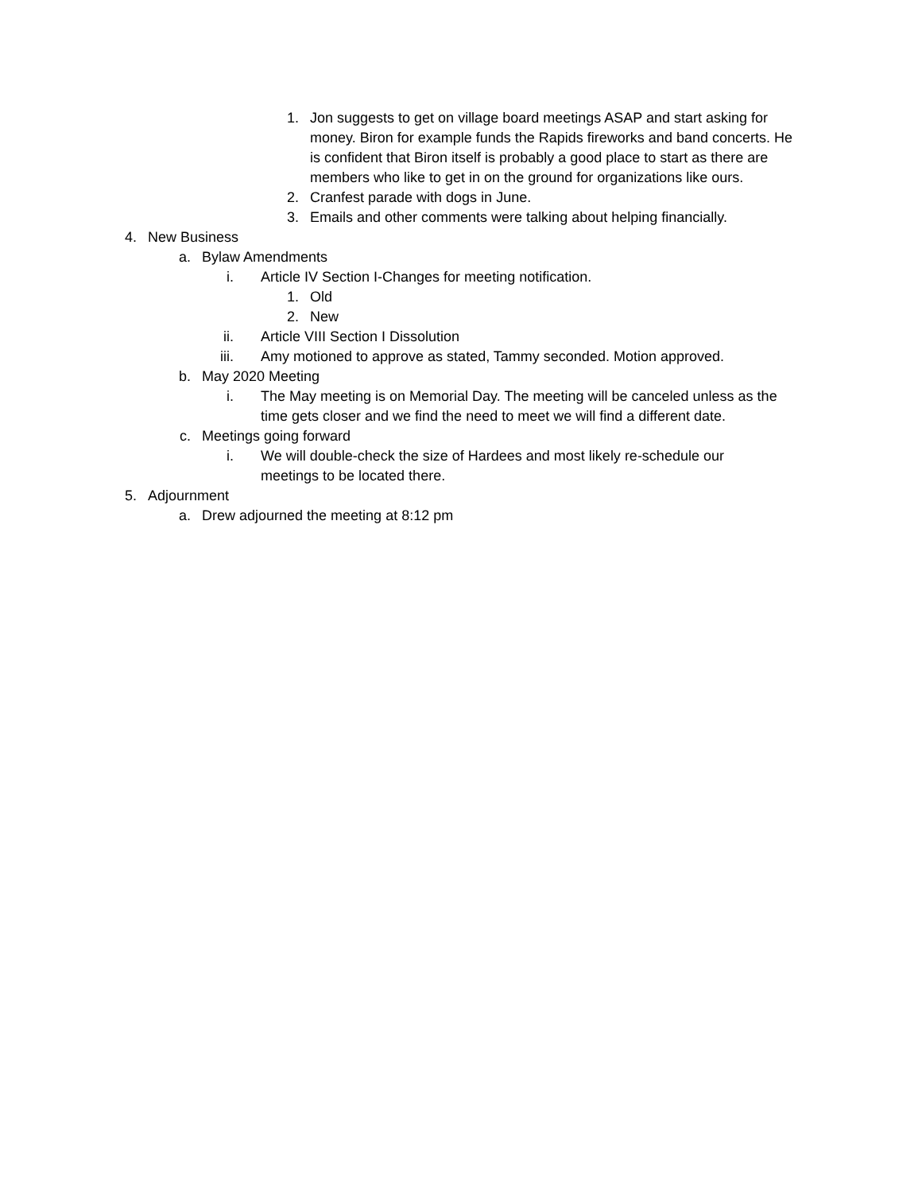1. Jon suggests to get on village board meetings ASAP and start asking for money. Biron for example funds the Rapids fireworks and band concerts. He is confident that Biron itself is probably a good place to start as there are members who like to get in on the ground for organizations like ours.
2. Cranfest parade with dogs in June.
3. Emails and other comments were talking about helping financially.
4. New Business
a. Bylaw Amendments
i. Article IV Section I-Changes for meeting notification.
1. Old
2. New
ii. Article VIII Section I Dissolution
iii. Amy motioned to approve as stated, Tammy seconded. Motion approved.
b. May 2020 Meeting
i. The May meeting is on Memorial Day. The meeting will be canceled unless as the time gets closer and we find the need to meet we will find a different date.
c. Meetings going forward
i. We will double-check the size of Hardees and most likely re-schedule our meetings to be located there.
5. Adjournment
a. Drew adjourned the meeting at 8:12 pm